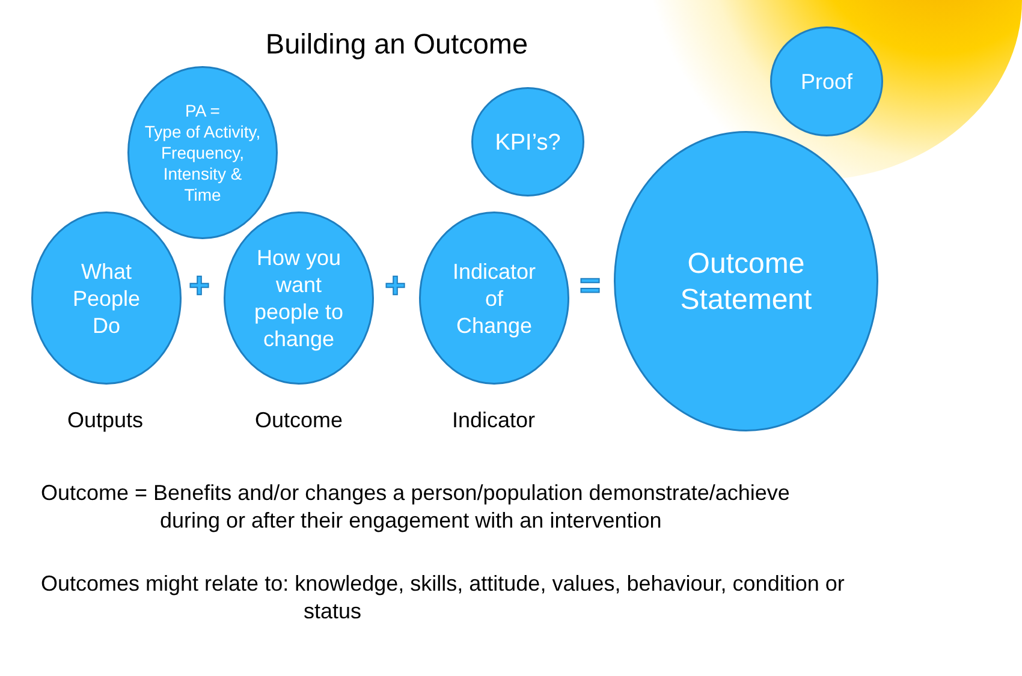Building an Outcome
PA =
Type of Activity,
Frequency,
Intensity &
Time
What
People
Do
How you
want
people to
change
KPI’s?
Indicator
of
Change
Proof
Outcome
Statement
+ + =
Outputs Outcome Indicator
Outcome = Benefits and/or changes a person/population demonstrate/achieve
during or after their engagement with an intervention
Outcomes might relate to: knowledge, skills, attitude, values, behaviour, condition or
status